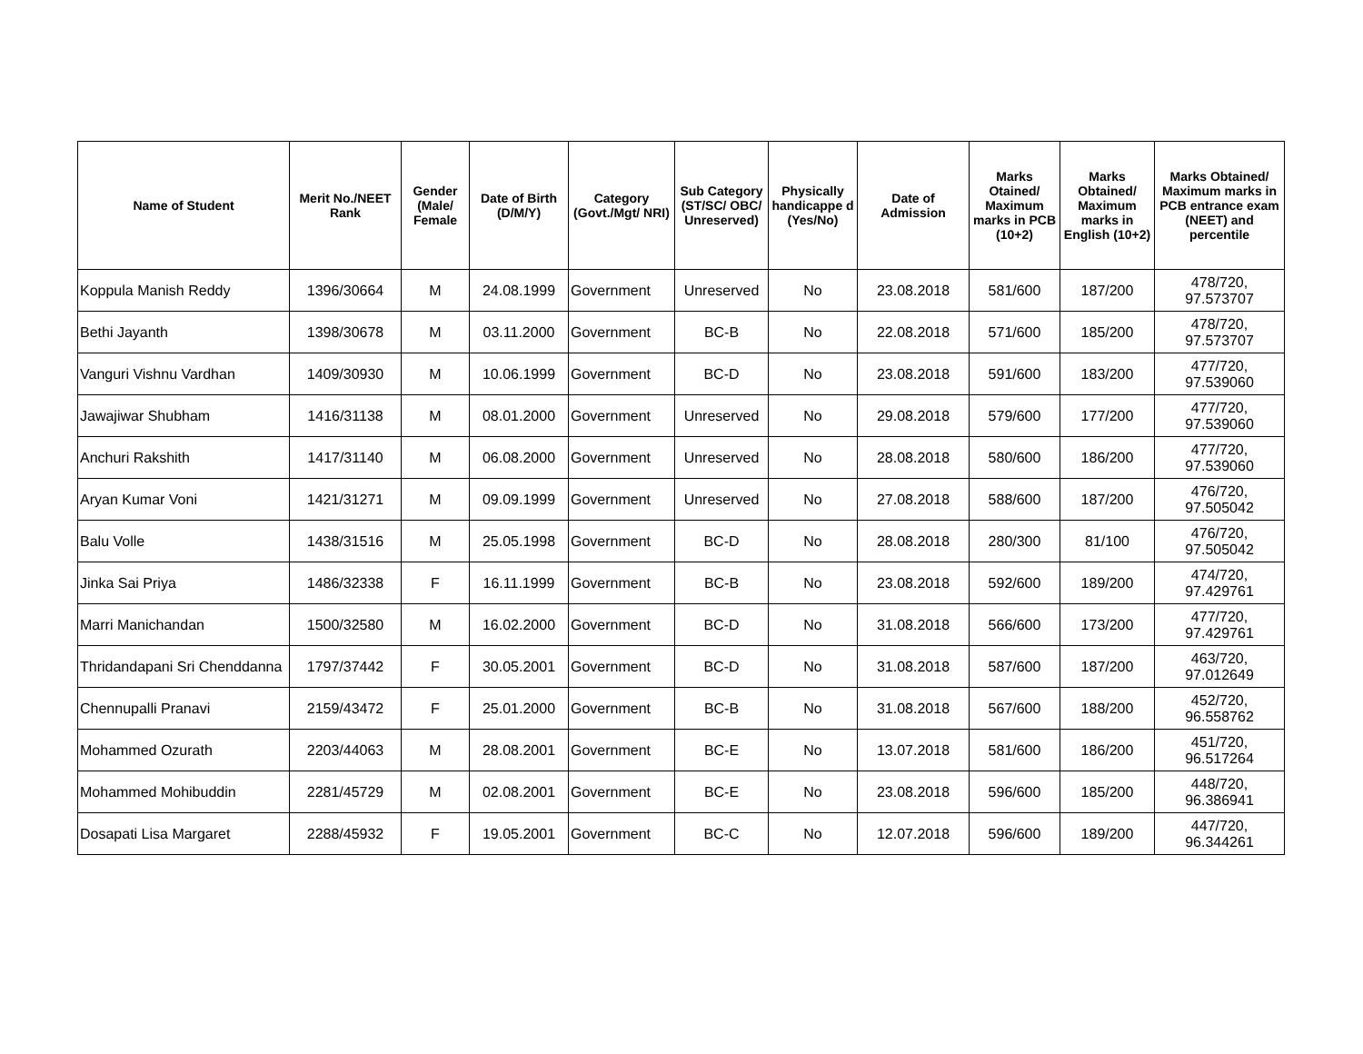| Name of Student | Merit No./NEET Rank | Gender (Male/ Female | Date of Birth (D/M/Y) | Category (Govt./Mgt/ NRI) | Sub Category (ST/SC/ OBC/ Unreserved) | Physically handicappe d (Yes/No) | Date of Admission | Marks Otained/ Maximum marks in PCB (10+2) | Marks Obtained/ Maximum marks in English (10+2) | Marks Obtained/ Maximum marks in PCB entrance exam (NEET) and percentile |
| --- | --- | --- | --- | --- | --- | --- | --- | --- | --- | --- |
| Koppula Manish Reddy | 1396/30664 | M | 24.08.1999 | Government | Unreserved | No | 23.08.2018 | 581/600 | 187/200 | 478/720, 97.573707 |
| Bethi Jayanth | 1398/30678 | M | 03.11.2000 | Government | BC-B | No | 22.08.2018 | 571/600 | 185/200 | 478/720, 97.573707 |
| Vanguri Vishnu Vardhan | 1409/30930 | M | 10.06.1999 | Government | BC-D | No | 23.08.2018 | 591/600 | 183/200 | 477/720, 97.539060 |
| Jawajiwar Shubham | 1416/31138 | M | 08.01.2000 | Government | Unreserved | No | 29.08.2018 | 579/600 | 177/200 | 477/720, 97.539060 |
| Anchuri Rakshith | 1417/31140 | M | 06.08.2000 | Government | Unreserved | No | 28.08.2018 | 580/600 | 186/200 | 477/720, 97.539060 |
| Aryan Kumar Voni | 1421/31271 | M | 09.09.1999 | Government | Unreserved | No | 27.08.2018 | 588/600 | 187/200 | 476/720, 97.505042 |
| Balu Volle | 1438/31516 | M | 25.05.1998 | Government | BC-D | No | 28.08.2018 | 280/300 | 81/100 | 476/720, 97.505042 |
| Jinka Sai Priya | 1486/32338 | F | 16.11.1999 | Government | BC-B | No | 23.08.2018 | 592/600 | 189/200 | 474/720, 97.429761 |
| Marri Manichandan | 1500/32580 | M | 16.02.2000 | Government | BC-D | No | 31.08.2018 | 566/600 | 173/200 | 477/720, 97.429761 |
| Thridandapani Sri Chenddanna | 1797/37442 | F | 30.05.2001 | Government | BC-D | No | 31.08.2018 | 587/600 | 187/200 | 463/720, 97.012649 |
| Chennupalli Pranavi | 2159/43472 | F | 25.01.2000 | Government | BC-B | No | 31.08.2018 | 567/600 | 188/200 | 452/720, 96.558762 |
| Mohammed Ozurath | 2203/44063 | M | 28.08.2001 | Government | BC-E | No | 13.07.2018 | 581/600 | 186/200 | 451/720, 96.517264 |
| Mohammed Mohibuddin | 2281/45729 | M | 02.08.2001 | Government | BC-E | No | 23.08.2018 | 596/600 | 185/200 | 448/720, 96.386941 |
| Dosapati Lisa Margaret | 2288/45932 | F | 19.05.2001 | Government | BC-C | No | 12.07.2018 | 596/600 | 189/200 | 447/720, 96.344261 |